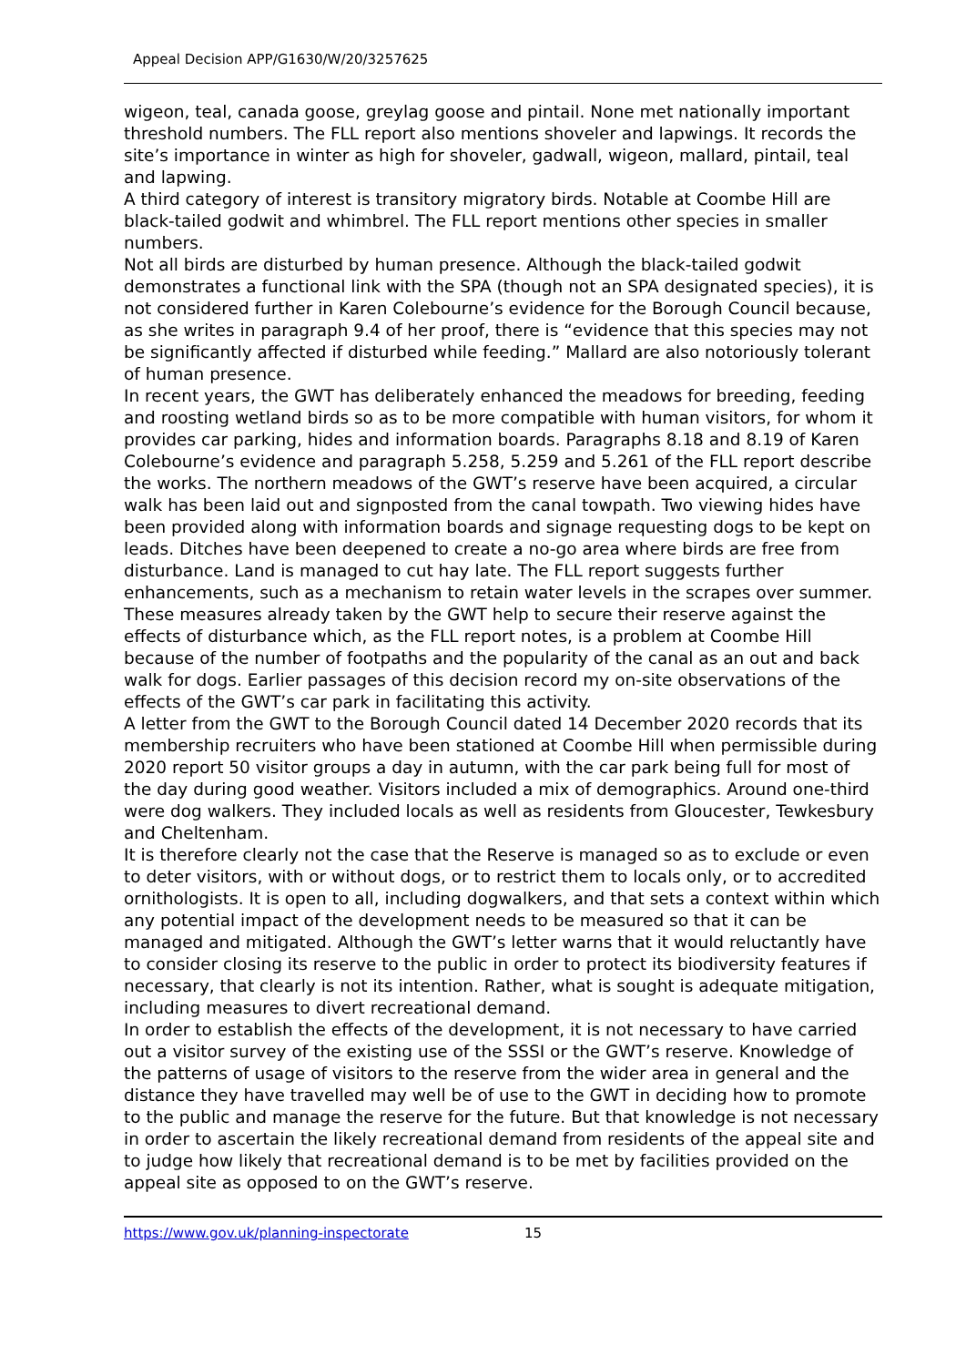Appeal Decision APP/G1630/W/20/3257625
wigeon, teal, canada goose, greylag goose and pintail. None met nationally important threshold numbers. The FLL report also mentions shoveler and lapwings. It records the site’s importance in winter as high for shoveler, gadwall, wigeon, mallard, pintail, teal and lapwing.
A third category of interest is transitory migratory birds. Notable at Coombe Hill are black-tailed godwit and whimbrel. The FLL report mentions other species in smaller numbers.
Not all birds are disturbed by human presence. Although the black-tailed godwit demonstrates a functional link with the SPA (though not an SPA designated species), it is not considered further in Karen Colebourne’s evidence for the Borough Council because, as she writes in paragraph 9.4 of her proof, there is “evidence that this species may not be significantly affected if disturbed while feeding.” Mallard are also notoriously tolerant of human presence.
In recent years, the GWT has deliberately enhanced the meadows for breeding, feeding and roosting wetland birds so as to be more compatible with human visitors, for whom it provides car parking, hides and information boards. Paragraphs 8.18 and 8.19 of Karen Colebourne’s evidence and paragraph 5.258, 5.259 and 5.261 of the FLL report describe the works. The northern meadows of the GWT’s reserve have been acquired, a circular walk has been laid out and signposted from the canal towpath. Two viewing hides have been provided along with information boards and signage requesting dogs to be kept on leads. Ditches have been deepened to create a no-go area where birds are free from disturbance. Land is managed to cut hay late. The FLL report suggests further enhancements, such as a mechanism to retain water levels in the scrapes over summer.
These measures already taken by the GWT help to secure their reserve against the effects of disturbance which, as the FLL report notes, is a problem at Coombe Hill because of the number of footpaths and the popularity of the canal as an out and back walk for dogs. Earlier passages of this decision record my on-site observations of the effects of the GWT’s car park in facilitating this activity.
A letter from the GWT to the Borough Council dated 14 December 2020 records that its membership recruiters who have been stationed at Coombe Hill when permissible during 2020 report 50 visitor groups a day in autumn, with the car park being full for most of the day during good weather. Visitors included a mix of demographics. Around one-third were dog walkers. They included locals as well as residents from Gloucester, Tewkesbury and Cheltenham.
It is therefore clearly not the case that the Reserve is managed so as to exclude or even to deter visitors, with or without dogs, or to restrict them to locals only, or to accredited ornithologists. It is open to all, including dogwalkers, and that sets a context within which any potential impact of the development needs to be measured so that it can be managed and mitigated. Although the GWT’s letter warns that it would reluctantly have to consider closing its reserve to the public in order to protect its biodiversity features if necessary, that clearly is not its intention. Rather, what is sought is adequate mitigation, including measures to divert recreational demand.
In order to establish the effects of the development, it is not necessary to have carried out a visitor survey of the existing use of the SSSI or the GWT’s reserve. Knowledge of the patterns of usage of visitors to the reserve from the wider area in general and the distance they have travelled may well be of use to the GWT in deciding how to promote to the public and manage the reserve for the future. But that knowledge is not necessary in order to ascertain the likely recreational demand from residents of the appeal site and to judge how likely that recreational demand is to be met by facilities provided on the appeal site as opposed to on the GWT’s reserve.
https://www.gov.uk/planning-inspectorate 15